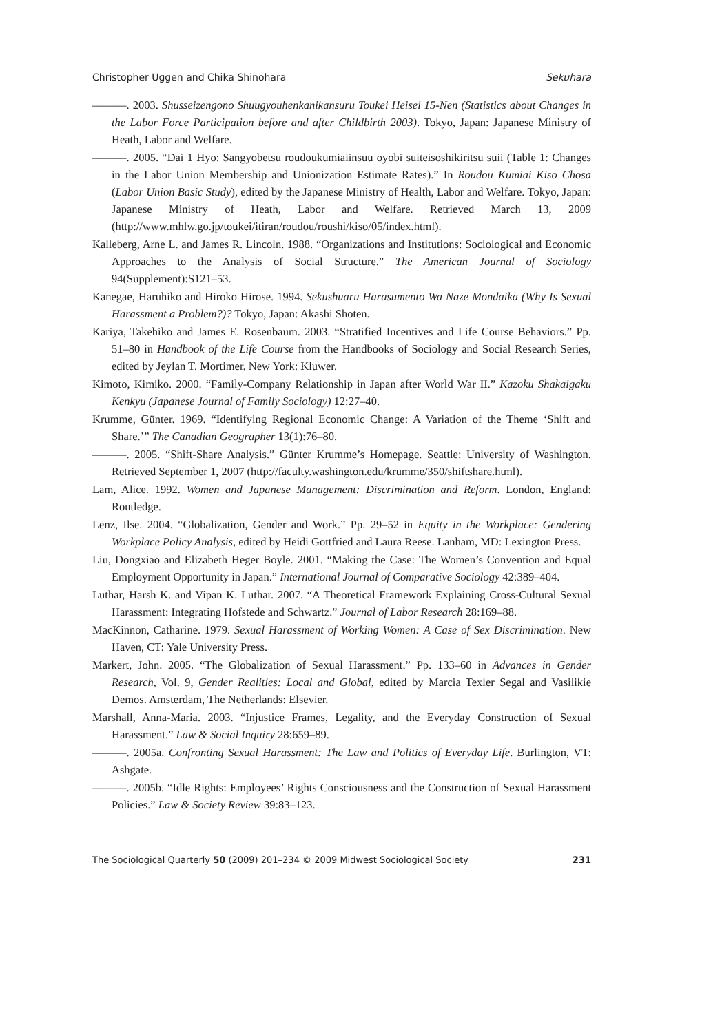Christopher Uggen and Chika Shinohara Sekuhara
———. 2003. Shusseizengono Shuugyouhenkanikansuru Toukei Heisei 15-Nen (Statistics about Changes in the Labor Force Participation before and after Childbirth 2003). Tokyo, Japan: Japanese Ministry of Heath, Labor and Welfare.
———. 2005. “Dai 1 Hyo: Sangyobetsu roudoukumiaiinsuu oyobi suiteisoshikiritsu suii (Table 1: Changes in the Labor Union Membership and Unionization Estimate Rates).” In Roudou Kumiai Kiso Chosa (Labor Union Basic Study), edited by the Japanese Ministry of Health, Labor and Welfare. Tokyo, Japan: Japanese Ministry of Heath, Labor and Welfare. Retrieved March 13, 2009 (http://www.mhlw.go.jp/toukei/itiran/roudou/roushi/kiso/05/index.html).
Kalleberg, Arne L. and James R. Lincoln. 1988. “Organizations and Institutions: Sociological and Economic Approaches to the Analysis of Social Structure.” The American Journal of Sociology 94(Supplement):S121–53.
Kanegae, Haruhiko and Hiroko Hirose. 1994. Sekushuaru Harasumento Wa Naze Mondaika (Why Is Sexual Harassment a Problem?)? Tokyo, Japan: Akashi Shoten.
Kariya, Takehiko and James E. Rosenbaum. 2003. “Stratified Incentives and Life Course Behaviors.” Pp. 51–80 in Handbook of the Life Course from the Handbooks of Sociology and Social Research Series, edited by Jeylan T. Mortimer. New York: Kluwer.
Kimoto, Kimiko. 2000. “Family-Company Relationship in Japan after World War II.” Kazoku Shakaigaku Kenkyu (Japanese Journal of Family Sociology) 12:27–40.
Krumme, Günter. 1969. “Identifying Regional Economic Change: A Variation of the Theme ‘Shift and Share.’” The Canadian Geographer 13(1):76–80.
———. 2005. “Shift-Share Analysis.” Günter Krumme’s Homepage. Seattle: University of Washington. Retrieved September 1, 2007 (http://faculty.washington.edu/krumme/350/shiftshare.html).
Lam, Alice. 1992. Women and Japanese Management: Discrimination and Reform. London, England: Routledge.
Lenz, Ilse. 2004. “Globalization, Gender and Work.” Pp. 29–52 in Equity in the Workplace: Gendering Workplace Policy Analysis, edited by Heidi Gottfried and Laura Reese. Lanham, MD: Lexington Press.
Liu, Dongxiao and Elizabeth Heger Boyle. 2001. “Making the Case: The Women’s Convention and Equal Employment Opportunity in Japan.” International Journal of Comparative Sociology 42:389–404.
Luthar, Harsh K. and Vipan K. Luthar. 2007. “A Theoretical Framework Explaining Cross-Cultural Sexual Harassment: Integrating Hofstede and Schwartz.” Journal of Labor Research 28:169–88.
MacKinnon, Catharine. 1979. Sexual Harassment of Working Women: A Case of Sex Discrimination. New Haven, CT: Yale University Press.
Markert, John. 2005. “The Globalization of Sexual Harassment.” Pp. 133–60 in Advances in Gender Research, Vol. 9, Gender Realities: Local and Global, edited by Marcia Texler Segal and Vasilikie Demos. Amsterdam, The Netherlands: Elsevier.
Marshall, Anna-Maria. 2003. “Injustice Frames, Legality, and the Everyday Construction of Sexual Harassment.” Law & Social Inquiry 28:659–89.
———. 2005a. Confronting Sexual Harassment: The Law and Politics of Everyday Life. Burlington, VT: Ashgate.
———. 2005b. “Idle Rights: Employees’ Rights Consciousness and the Construction of Sexual Harassment Policies.” Law & Society Review 39:83–123.
The Sociological Quarterly 50 (2009) 201–234 © 2009 Midwest Sociological Society 231